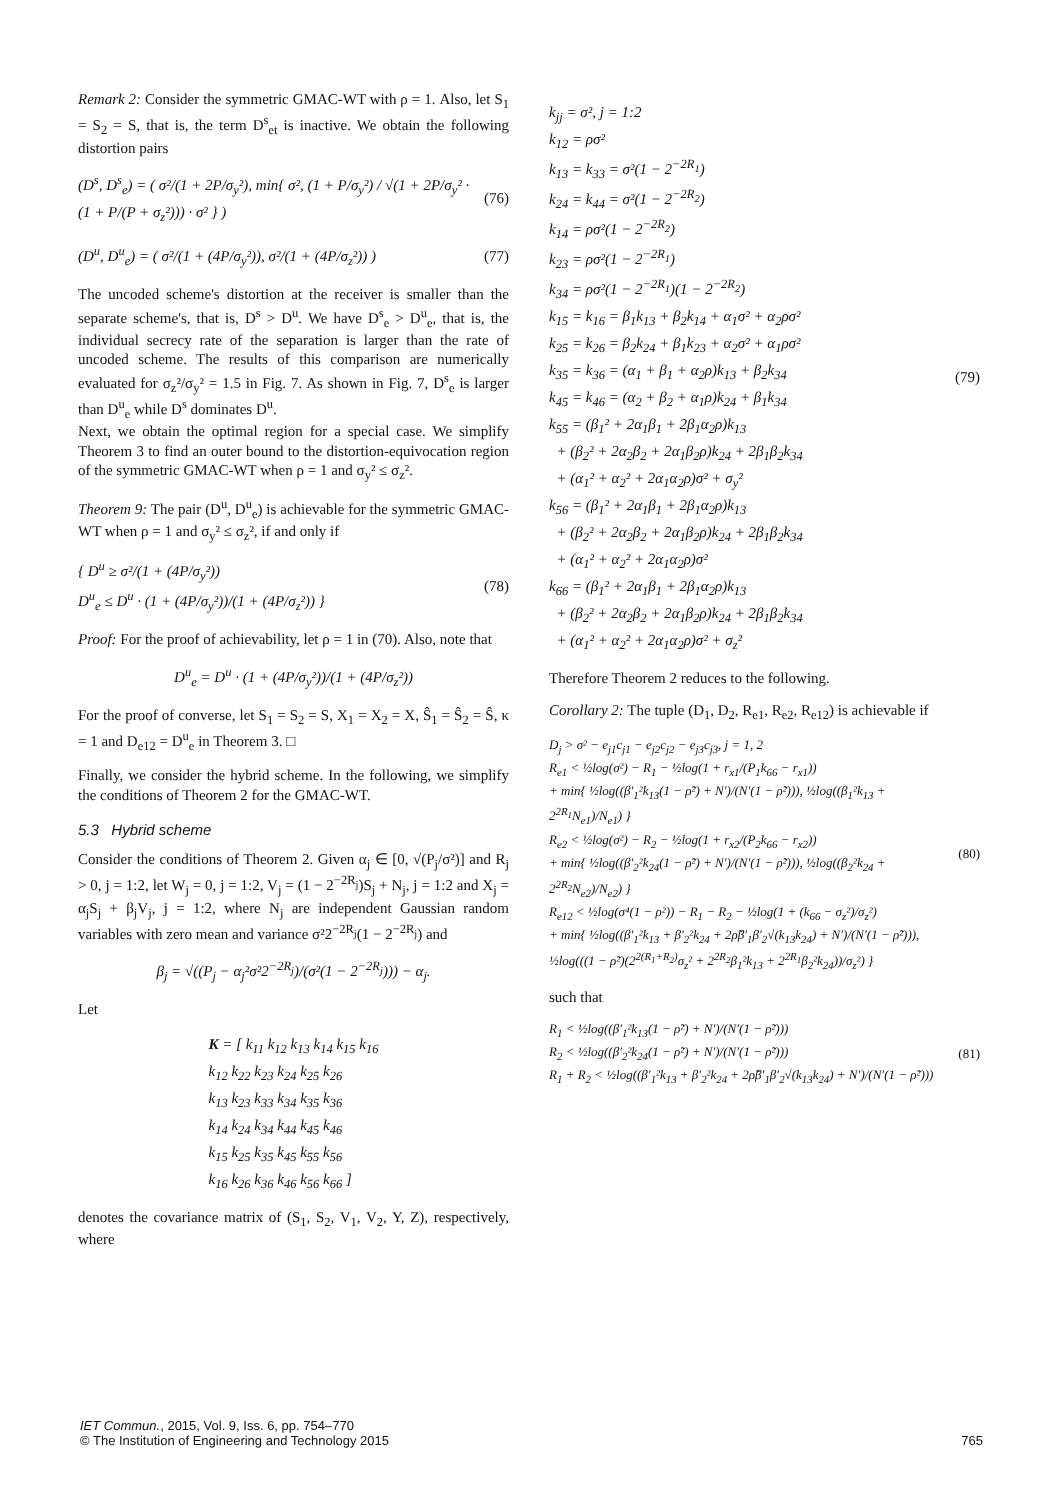Remark 2: Consider the symmetric GMAC-WT with ρ = 1. Also, let S<sub>1</sub> = S<sub>2</sub> = S, that is, the term D<sup>s</sup><sub>et</sub> is inactive. We obtain the following distortion pairs
(D<sup>s</sup>, D<sup>s</sup><sub>e</sub>) = ( σ²/(1 + 2P/σ<sub>y</sub>²), min{ σ², (1 + P/σ<sub>y</sub>²) / √(1 + 2P/σ<sub>y</sub>² · (1 + P/(P + σ<sub>z</sub>²))) · σ² } )
(76)
(D<sup>u</sup>, D<sup>u</sup><sub>e</sub>) = ( σ²/(1 + (4P/σ<sub>y</sub>²)), σ²/(1 + (4P/σ<sub>z</sub>²)) )
(77)
The uncoded scheme's distortion at the receiver is smaller than the separate scheme's, that is, D<sup>s</sup> > D<sup>u</sup>. We have D<sup>s</sup><sub>e</sub> > D<sup>u</sup><sub>e</sub>, that is, the individual secrecy rate of the separation is larger than the rate of uncoded scheme. The results of this comparison are numerically evaluated for σ<sub>z</sub>²/σ<sub>y</sub>² = 1.5 in Fig. 7. As shown in Fig. 7, D<sup>s</sup><sub>e</sub> is larger than D<sup>u</sup><sub>e</sub> while D<sup>s</sup> dominates D<sup>u</sup>.
Next, we obtain the optimal region for a special case. We simplify Theorem 3 to find an outer bound to the distortion-equivocation region of the symmetric GMAC-WT when ρ = 1 and σ<sub>y</sub>² ≤ σ<sub>z</sub>².
Theorem 9: The pair (D<sup>u</sup>, D<sup>u</sup><sub>e</sub>) is achievable for the symmetric GMAC-WT when ρ = 1 and σ<sub>y</sub>² ≤ σ<sub>z</sub>², if and only if
{ D<sup>u</sup> ≥ σ²/(1 + (4P/σ<sub>y</sub>²))
D<sup>u</sup><sub>e</sub> ≤ D<sup>u</sup> · (1 + (4P/σ<sub>y</sub>²))/(1 + (4P/σ<sub>z</sub>²)) }
(78)
Proof: For the proof of achievability, let ρ = 1 in (70). Also, note that
D<sup>u</sup><sub>e</sub> = D<sup>u</sup> · (1 + (4P/σ<sub>y</sub>²))/(1 + (4P/σ<sub>z</sub>²))
For the proof of converse, let S<sub>1</sub> = S<sub>2</sub> = S, X<sub>1</sub> = X<sub>2</sub> = X, Ŝ<sub>1</sub> = Ŝ<sub>2</sub> = Ŝ, κ = 1 and D<sub>e12</sub> = D<sup>u</sup><sub>e</sub> in Theorem 3. □
Finally, we consider the hybrid scheme. In the following, we simplify the conditions of Theorem 2 for the GMAC-WT.
5.3 Hybrid scheme
Consider the conditions of Theorem 2. Given α<sub>j</sub> ∈ [0, √(P<sub>j</sub>/σ²)] and R<sub>j</sub> > 0, j = 1:2, let W<sub>j</sub> = 0, j = 1:2, V<sub>j</sub> = (1 − 2<sup>−2R<sub>j</sub></sup>)S<sub>j</sub> + N<sub>j</sub>, j = 1:2 and X<sub>j</sub> = α<sub>j</sub>S<sub>j</sub> + β<sub>j</sub>V<sub>j</sub>, j = 1:2, where N<sub>j</sub> are independent Gaussian random variables with zero mean and variance σ²2<sup>−2R<sub>j</sub></sup>(1 − 2<sup>−2R<sub>j</sub></sup>) and
β<sub>j</sub> = √((P<sub>j</sub> − α<sub>j</sub>²σ²2<sup>−2R<sub>j</sub></sup>)/(σ²(1 − 2<sup>−2R<sub>j</sub></sup>))) − α<sub>j</sub>.
Let
K = [ k<sub>11</sub> k<sub>12</sub> k<sub>13</sub> k<sub>14</sub> k<sub>15</sub> k<sub>16</sub>
k<sub>12</sub> k<sub>22</sub> k<sub>23</sub> k<sub>24</sub> k<sub>25</sub> k<sub>26</sub>
k<sub>13</sub> k<sub>23</sub> k<sub>33</sub> k<sub>34</sub> k<sub>35</sub> k<sub>36</sub>
k<sub>14</sub> k<sub>24</sub> k<sub>34</sub> k<sub>44</sub> k<sub>45</sub> k<sub>46</sub>
k<sub>15</sub> k<sub>25</sub> k<sub>35</sub> k<sub>45</sub> k<sub>55</sub> k<sub>56</sub>
k<sub>16</sub> k<sub>26</sub> k<sub>36</sub> k<sub>46</sub> k<sub>56</sub> k<sub>66</sub> ]
denotes the covariance matrix of (S<sub>1</sub>, S<sub>2</sub>, V<sub>1</sub>, V<sub>2</sub>, Y, Z), respectively, where
k<sub>jj</sub> = σ², j = 1:2
k<sub>12</sub> = ρσ²
k<sub>13</sub> = k<sub>33</sub> = σ²(1 − 2<sup>−2R<sub>1</sub></sup>)
k<sub>24</sub> = k<sub>44</sub> = σ²(1 − 2<sup>−2R<sub>2</sub></sup>)
k<sub>14</sub> = ρσ²(1 − 2<sup>−2R<sub>2</sub></sup>)
k<sub>23</sub> = ρσ²(1 − 2<sup>−2R<sub>1</sub></sup>)
k<sub>34</sub> = ρσ²(1 − 2<sup>−2R<sub>1</sub></sup>)(1 − 2<sup>−2R<sub>2</sub></sup>)
k<sub>15</sub> = k<sub>16</sub> = β<sub>1</sub>k<sub>13</sub> + β<sub>2</sub>k<sub>14</sub> + α<sub>1</sub>σ² + α<sub>2</sub>ρσ²
k<sub>25</sub> = k<sub>26</sub> = β<sub>2</sub>k<sub>24</sub> + β<sub>1</sub>k<sub>23</sub> + α<sub>2</sub>σ² + α<sub>1</sub>ρσ²
k<sub>35</sub> = k<sub>36</sub> = (α<sub>1</sub> + β<sub>1</sub> + α<sub>2</sub>ρ)k<sub>13</sub> + β<sub>2</sub>k<sub>34</sub>
k<sub>45</sub> = k<sub>46</sub> = (α<sub>2</sub> + β<sub>2</sub> + α<sub>1</sub>ρ)k<sub>24</sub> + β<sub>1</sub>k<sub>34</sub>
k<sub>55</sub> = (β<sub>1</sub>² + 2α<sub>1</sub>β<sub>1</sub> + 2β<sub>1</sub>α<sub>2</sub>ρ)k<sub>13</sub>
+ (β<sub>2</sub>² + 2α<sub>2</sub>β<sub>2</sub> + 2α<sub>1</sub>β<sub>2</sub>ρ)k<sub>24</sub> + 2β<sub>1</sub>β<sub>2</sub>k<sub>34</sub>
+ (α<sub>1</sub>² + α<sub>2</sub>² + 2α<sub>1</sub>α<sub>2</sub>ρ)σ² + σ<sub>y</sub>²
k<sub>56</sub> = (β<sub>1</sub>² + 2α<sub>1</sub>β<sub>1</sub> + 2β<sub>1</sub>α<sub>2</sub>ρ)k<sub>13</sub>
+ (β<sub>2</sub>² + 2α<sub>2</sub>β<sub>2</sub> + 2α<sub>1</sub>β<sub>2</sub>ρ)k<sub>24</sub> + 2β<sub>1</sub>β<sub>2</sub>k<sub>34</sub>
+ (α<sub>1</sub>² + α<sub>2</sub>² + 2α<sub>1</sub>α<sub>2</sub>ρ)σ²
k<sub>66</sub> = (β<sub>1</sub>² + 2α<sub>1</sub>β<sub>1</sub> + 2β<sub>1</sub>α<sub>2</sub>ρ)k<sub>13</sub>
+ (β<sub>2</sub>² + 2α<sub>2</sub>β<sub>2</sub> + 2α<sub>1</sub>β<sub>2</sub>ρ)k<sub>24</sub> + 2β<sub>1</sub>β<sub>2</sub>k<sub>34</sub>
+ (α<sub>1</sub>² + α<sub>2</sub>² + 2α<sub>1</sub>α<sub>2</sub>ρ)σ² + σ<sub>z</sub>²
(79)
Therefore Theorem 2 reduces to the following.
Corollary 2: The tuple (D<sub>1</sub>, D<sub>2</sub>, R<sub>e1</sub>, R<sub>e2</sub>, R<sub>e12</sub>) is achievable if
D<sub>j</sub> > σ² − e<sub>j1</sub>c<sub>j1</sub> − e<sub>j2</sub>c<sub>j2</sub> − e<sub>j3</sub>c<sub>j3</sub>, j = 1, 2
R<sub>e1</sub> < ½log(σ²) − R<sub>1</sub> − ½log(1 + r<sub>x1</sub>/(P<sub>1</sub>k<sub>66</sub> − r<sub>x1</sub>))
+ min{ ½log((β′<sub>1</sub>²k<sub>13</sub>(1 − ρ̃²) + N′)/(N′(1 − ρ̃²))), ½log((β<sub>1</sub>²k<sub>13</sub> + 2<sup>2R<sub>1</sub></sup>N<sub>e1</sub>)/N<sub>e1</sub>) }
R<sub>e2</sub> < ½log(σ²) − R<sub>2</sub> − ½log(1 + r<sub>x2</sub>/(P<sub>2</sub>k<sub>66</sub> − r<sub>x2</sub>))
+ min{ ½log((β′<sub>2</sub>²k<sub>24</sub>(1 − ρ̃²) + N′)/(N′(1 − ρ̃²))), ½log((β<sub>2</sub>²k<sub>24</sub> + 2<sup>2R<sub>2</sub></sup>N<sub>e2</sub>)/N<sub>e2</sub>) }
R<sub>e12</sub> < ½log(σ⁴(1 − ρ²)) − R<sub>1</sub> − R<sub>2</sub> − ½log(1 + (k<sub>66</sub> − σ<sub>z</sub>²)/σ<sub>z</sub>²)
+ min{ ½log((β′<sub>1</sub>²k<sub>13</sub> + β′<sub>2</sub>²k<sub>24</sub> + 2ρ̃β′<sub>1</sub>β′<sub>2</sub>√(k<sub>13</sub>k<sub>24</sub>) + N′)/(N′(1 − ρ̃²))),
½log(((1 − ρ̃²)(2<sup>2(R<sub>1</sub>+R<sub>2</sub>)</sup>σ<sub>z</sub>² + 2<sup>2R<sub>2</sub></sup>β<sub>1</sub>²k<sub>13</sub> + 2<sup>2R<sub>1</sub></sup>β<sub>2</sub>²k<sub>24</sub>))/σ<sub>z</sub>²) }
(80)
such that
R<sub>1</sub> < ½log((β′<sub>1</sub>²k<sub>13</sub>(1 − ρ̃²) + N′)/(N′(1 − ρ̃²)))
R<sub>2</sub> < ½log((β′<sub>2</sub>²k<sub>24</sub>(1 − ρ̃²) + N′)/(N′(1 − ρ̃²)))
R<sub>1</sub> + R<sub>2</sub> < ½log((β′<sub>1</sub>²k<sub>13</sub> + β′<sub>2</sub>²k<sub>24</sub> + 2ρ̃β′<sub>1</sub>β′<sub>2</sub>√(k<sub>13</sub>k<sub>24</sub>) + N′)/(N′(1 − ρ̃²)))
(81)
IET Commun., 2015, Vol. 9, Iss. 6, pp. 754–770
© The Institution of Engineering and Technology 2015
765